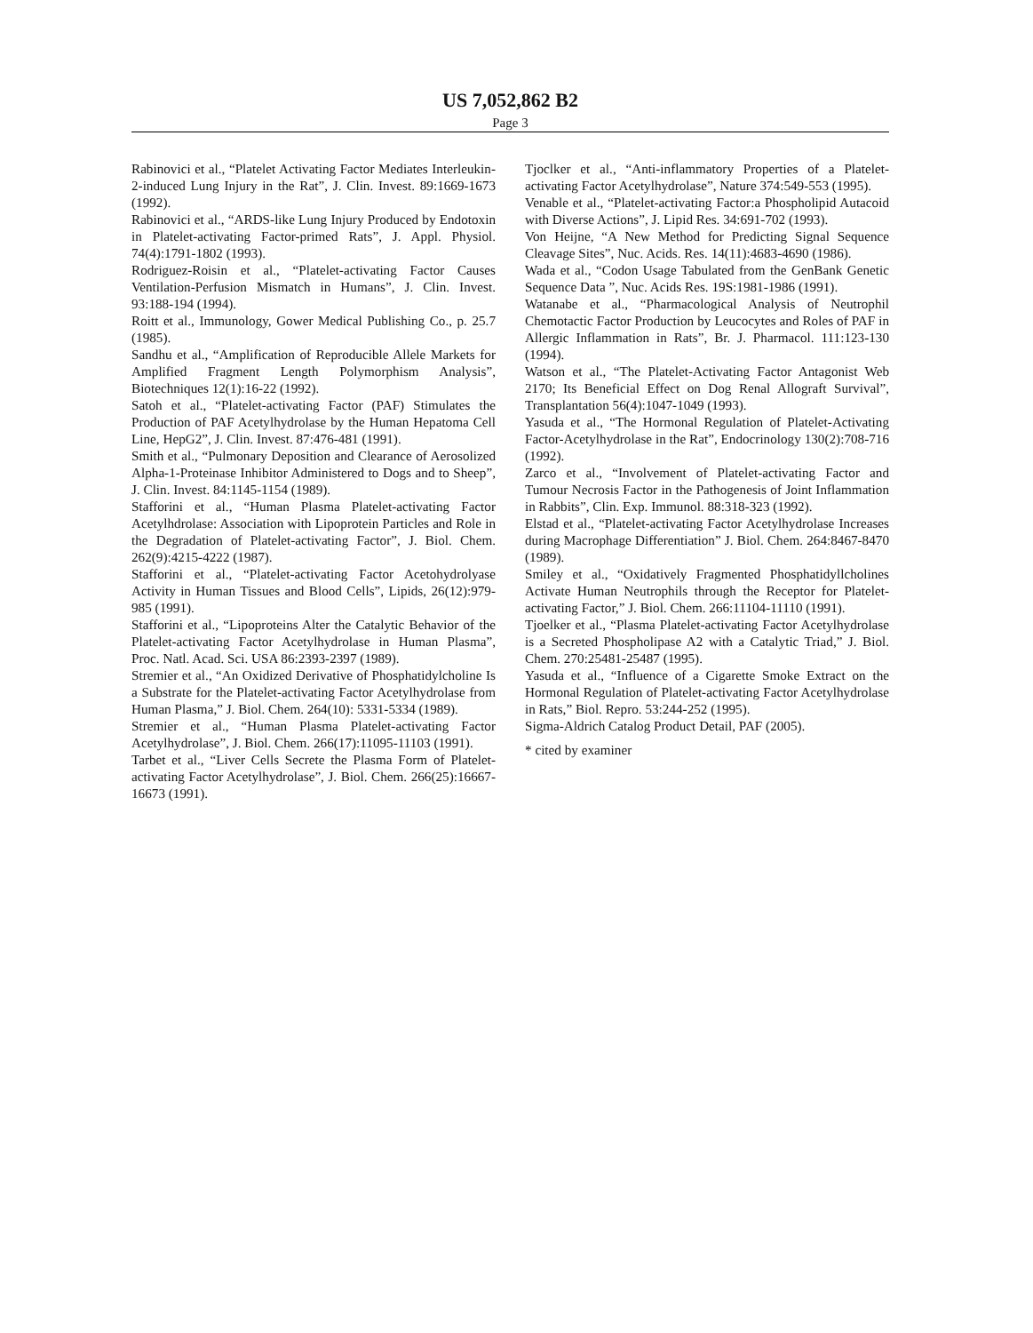US 7,052,862 B2
Page 3
Rabinovici et al., “Platelet Activating Factor Mediates Interleukin-2-induced Lung Injury in the Rat”, J. Clin. Invest. 89:1669-1673 (1992).
Rabinovici et al., “ARDS-like Lung Injury Produced by Endotoxin in Platelet-activating Factor-primed Rats”, J. Appl. Physiol. 74(4):1791-1802 (1993).
Rodriguez-Roisin et al., “Platelet-activating Factor Causes Ventilation-Perfusion Mismatch in Humans”, J. Clin. Invest. 93:188-194 (1994).
Roitt et al., Immunology, Gower Medical Publishing Co., p. 25.7 (1985).
Sandhu et al., “Amplification of Reproducible Allele Markets for Amplified Fragment Length Polymorphism Analysis”, Biotechniques 12(1):16-22 (1992).
Satoh et al., “Platelet-activating Factor (PAF) Stimulates the Production of PAF Acetylhydrolase by the Human Hepatoma Cell Line, HepG2”, J. Clin. Invest. 87:476-481 (1991).
Smith et al., “Pulmonary Deposition and Clearance of Aerosolized Alpha-1-Proteinase Inhibitor Administered to Dogs and to Sheep”, J. Clin. Invest. 84:1145-1154 (1989).
Stafforini et al., “Human Plasma Platelet-activating Factor Acetylhdrolase: Association with Lipoprotein Particles and Role in the Degradation of Platelet-activating Factor”, J. Biol. Chem. 262(9):4215-4222 (1987).
Stafforini et al., “Platelet-activating Factor Acetohydrolyase Activity in Human Tissues and Blood Cells”, Lipids, 26(12):979-985 (1991).
Stafforini et al., “Lipoproteins Alter the Catalytic Behavior of the Platelet-activating Factor Acetylhydrolase in Human Plasma”, Proc. Natl. Acad. Sci. USA 86:2393-2397 (1989).
Stremier et al., “An Oxidized Derivative of Phosphatidylcholine Is a Substrate for the Platelet-activating Factor Acetylhydrolase from Human Plasma,” J. Biol. Chem. 264(10): 5331-5334 (1989).
Stremier et al., “Human Plasma Platelet-activating Factor Acetylhydrolase”, J. Biol. Chem. 266(17):11095-11103 (1991).
Tarbet et al., “Liver Cells Secrete the Plasma Form of Platelet-activating Factor Acetylhydrolase”, J. Biol. Chem. 266(25):16667-16673 (1991).
Tjoclker et al., “Anti-inflammatory Properties of a Platelet-activating Factor Acetylhydrolase”, Nature 374:549-553 (1995).
Venable et al., “Platelet-activating Factor:a Phospholipid Autacoid with Diverse Actions”, J. Lipid Res. 34:691-702 (1993).
Von Heijne, “A New Method for Predicting Signal Sequence Cleavage Sites”, Nuc. Acids. Res. 14(11):4683-4690 (1986).
Wada et al., “Codon Usage Tabulated from the GenBank Genetic Sequence Data ”, Nuc. Acids Res. 19S:1981-1986 (1991).
Watanabe et al., “Pharmacological Analysis of Neutrophil Chemotactic Factor Production by Leucocytes and Roles of PAF in Allergic Inflammation in Rats”, Br. J. Pharmacol. 111:123-130 (1994).
Watson et al., “The Platelet-Activating Factor Antagonist Web 2170; Its Beneficial Effect on Dog Renal Allograft Survival”, Transplantation 56(4):1047-1049 (1993).
Yasuda et al., “The Hormonal Regulation of Platelet-Activating Factor-Acetylhydrolase in the Rat”, Endocrinology 130(2):708-716 (1992).
Zarco et al., “Involvement of Platelet-activating Factor and Tumour Necrosis Factor in the Pathogenesis of Joint Inflammation in Rabbits”, Clin. Exp. Immunol. 88:318-323 (1992).
Elstad et al., “Platelet-activating Factor Acetylhydrolase Increases during Macrophage Differentiation” J. Biol. Chem. 264:8467-8470 (1989).
Smiley et al., “Oxidatively Fragmented Phosphatidyllcholines Activate Human Neutrophils through the Receptor for Platelet-activating Factor,” J. Biol. Chem. 266:11104-11110 (1991).
Tjoelker et al., “Plasma Platelet-activating Factor Acetylhydrolase is a Secreted Phospholipase A2 with a Catalytic Triad,” J. Biol. Chem. 270:25481-25487 (1995).
Yasuda et al., “Influence of a Cigarette Smoke Extract on the Hormonal Regulation of Platelet-activating Factor Acetylhydrolase in Rats,” Biol. Repro. 53:244-252 (1995).
Sigma-Aldrich Catalog Product Detail, PAF (2005).
* cited by examiner